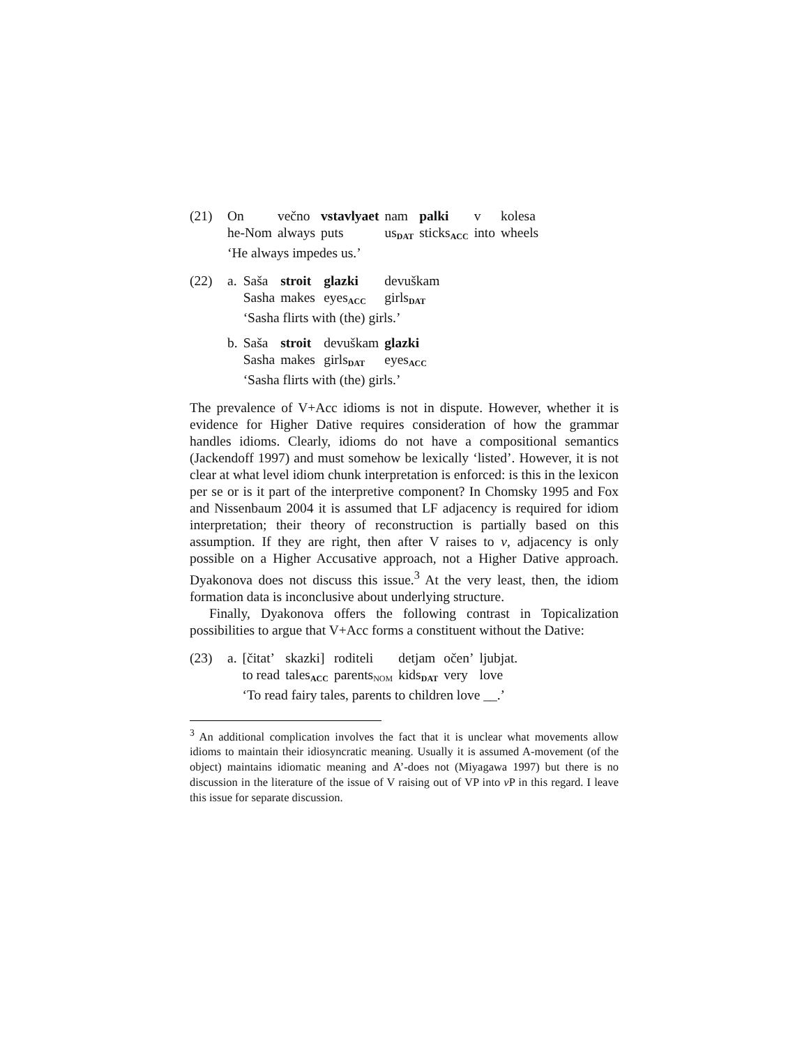| (21) | On | večno | vstavlyaet | nam | palki | v | kolesa |
| | he-Nom | always | puts | us<sub>DAT</sub> | sticks<sub>ACC</sub> | into | wheels |
| | ‘He always impedes us.’ | | | | | | |
| (22) | a. | Saša | stroit | glazki | devuškam |
| | | Sasha | makes | eyes<sub>ACC</sub> | girls<sub>DAT</sub> |
| | | ‘Sasha flirts with (the) girls.’ | | | |
| | b. | Saša | stroit | devuškam | glazki |
| | | Sasha | makes | girls<sub>DAT</sub> | eyes<sub>ACC</sub> |
| | | ‘Sasha flirts with (the) girls.’ | | | |
The prevalence of V+Acc idioms is not in dispute. However, whether it is evidence for Higher Dative requires consideration of how the grammar handles idioms. Clearly, idioms do not have a compositional semantics (Jackendoff 1997) and must somehow be lexically ‘listed’. However, it is not clear at what level idiom chunk interpretation is enforced: is this in the lexicon per se or is it part of the interpretive component? In Chomsky 1995 and Fox and Nissenbaum 2004 it is assumed that LF adjacency is required for idiom interpretation; their theory of reconstruction is partially based on this assumption. If they are right, then after V raises to v, adjacency is only possible on a Higher Accusative approach, not a Higher Dative approach. Dyakonova does not discuss this issue.<sup>3</sup> At the very least, then, the idiom formation data is inconclusive about underlying structure.
Finally, Dyakonova offers the following contrast in Topicalization possibilities to argue that V+Acc forms a constituent without the Dative:
| (23) | a. | [čitat’ | skazki] | roditeli | detjam | očen’ | ljubjat. |
| | | to read | tales<sub>ACC</sub> | parents<sub>NOM</sub> | kids<sub>DAT</sub> | very | love |
| | | ‘To read fairy tales, parents to children love __.’ | | | | | |
<sup>3</sup> An additional complication involves the fact that it is unclear what movements allow idioms to maintain their idiosyncratic meaning. Usually it is assumed A-movement (of the object) maintains idiomatic meaning and A’-does not (Miyagawa 1997) but there is no discussion in the literature of the issue of V raising out of VP into v P in this regard. I leave this issue for separate discussion.